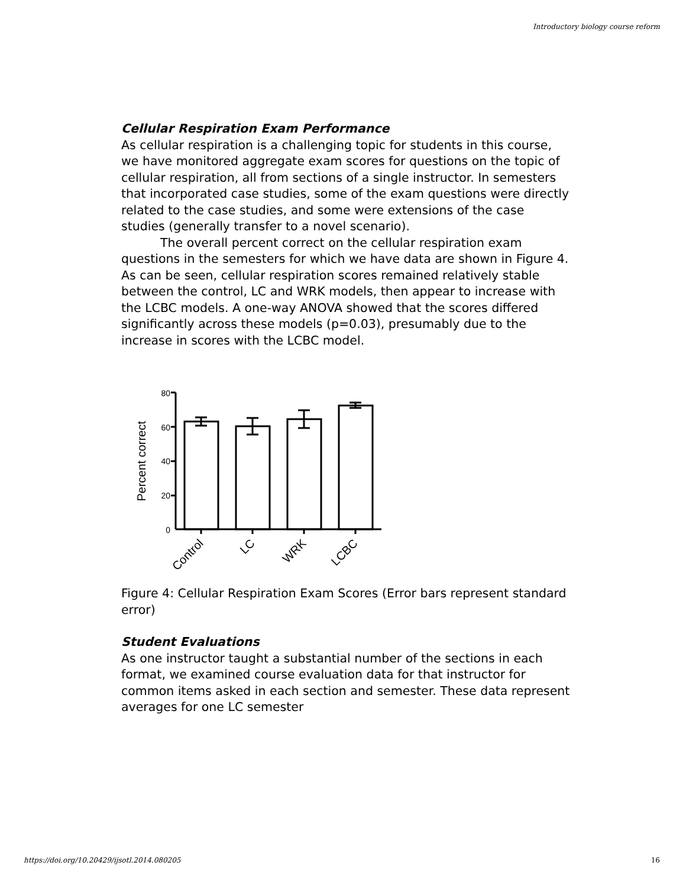Introductory biology course reform
Cellular Respiration Exam Performance
As cellular respiration is a challenging topic for students in this course, we have monitored aggregate exam scores for questions on the topic of cellular respiration, all from sections of a single instructor. In semesters that incorporated case studies, some of the exam questions were directly related to the case studies, and some were extensions of the case studies (generally transfer to a novel scenario).
The overall percent correct on the cellular respiration exam questions in the semesters for which we have data are shown in Figure 4. As can be seen, cellular respiration scores remained relatively stable between the control, LC and WRK models, then appear to increase with the LCBC models. A one-way ANOVA showed that the scores differed significantly across these models (p=0.03), presumably due to the increase in scores with the LCBC model.
Percent correct
80
60
40
20
0
Control
LC
WRK
LCBC
Figure 4: Cellular Respiration Exam Scores (Error bars represent standard error)
Student Evaluations
As one instructor taught a substantial number of the sections in each format, we examined course evaluation data for that instructor for common items asked in each section and semester. These data represent averages for one LC semester
https://doi.org/10.20429/ijsotl.2014.080205 16